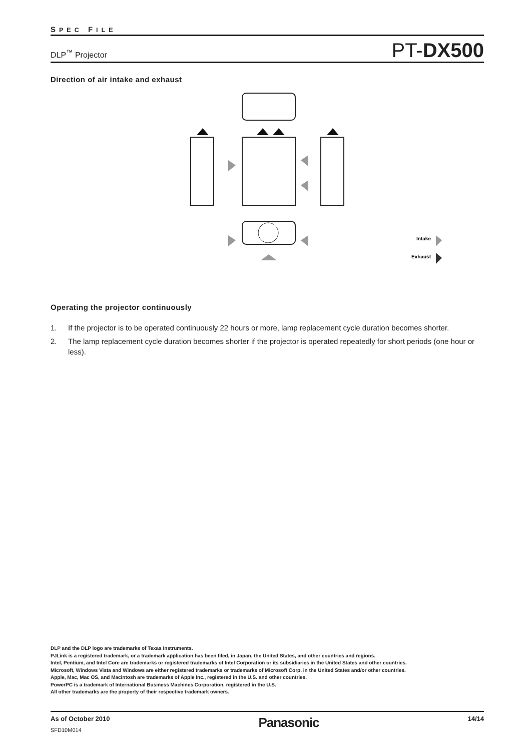SPEC FILE
DLP<sup>™</sup> Projector PT-DX500
Direction of air intake and exhaust
Intake
Exhaust
Operating the projector continuously
1. If the projector is to be operated continuously 22 hours or more, lamp replacement cycle duration becomes shorter.
2. The lamp replacement cycle duration becomes shorter if the projector is operated repeatedly for short periods (one hour or less).
DLP and the DLP logo are trademarks of Texas Instruments.
PJLink is a registered trademark, or a trademark application has been filed, in Japan, the United States, and other countries and regions.
Intel, Pentium, and Intel Core are trademarks or registered trademarks of Intel Corporation or its subsidiaries in the United States and other countries.
Microsoft, Windows Vista and Windows are either registered trademarks or trademarks of Microsoft Corp. in the United States and/or other countries.
Apple, Mac, Mac OS, and Macintosh are trademarks of Apple Inc., registered in the U.S. and other countries.
PowerPC is a trademark of International Business Machines Corporation, registered in the U.S.
All other trademarks are the property of their respective trademark owners.
As of October 2010
SFD10M014
Panasonic
14/14